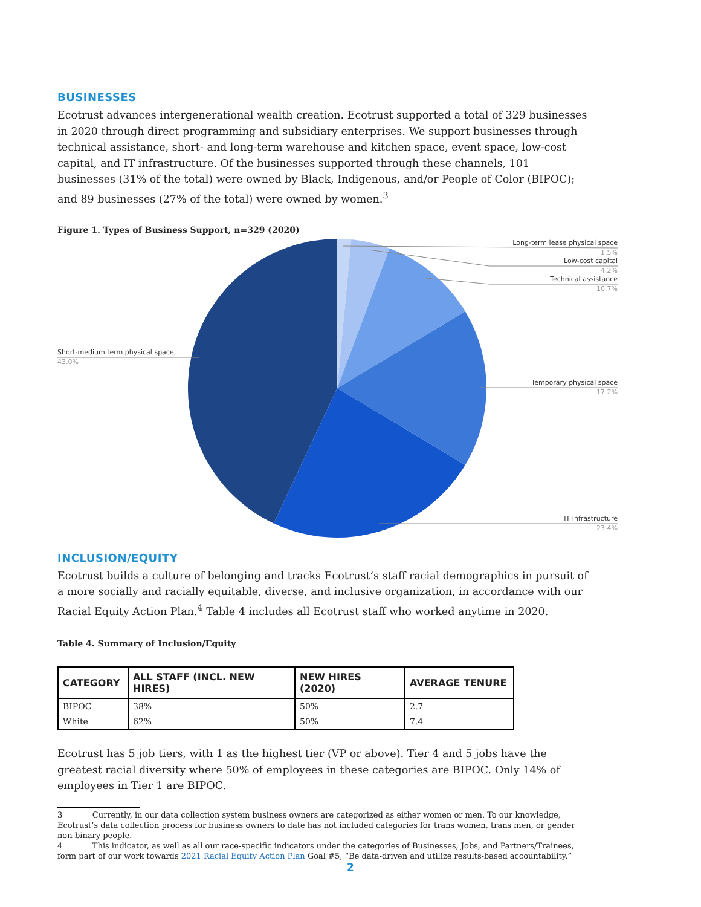BUSINESSES
Ecotrust advances intergenerational wealth creation. Ecotrust supported a total of 329 businesses in 2020 through direct programming and subsidiary enterprises. We support businesses through technical assistance, short- and long-term warehouse and kitchen space, event space, low-cost capital, and IT infrastructure. Of the businesses supported through these channels, 101 businesses (31% of the total) were owned by Black, Indigenous, and/or People of Color (BIPOC); and 89 businesses (27% of the total) were owned by women.<sup>3</sup>
Figure 1. Types of Business Support, n=329 (2020)
Long-term lease physical space
1.5%
Low-cost capital
4.2%
Technical assistance
10.7%
Temporary physical space
17.2%
IT Infrastructure
23.4%
Short-medium term physical space,
43.0%
INCLUSION/EQUITY
Ecotrust builds a culture of belonging and tracks Ecotrust’s staff racial demographics in pursuit of a more socially and racially equitable, diverse, and inclusive organization, in accordance with our Racial Equity Action Plan.<sup>4</sup> Table 4 includes all Ecotrust staff who worked anytime in 2020.
Table 4. Summary of Inclusion/Equity
| CATEGORY | ALL STAFF (INCL. NEW HIRES) | NEW HIRES (2020) | AVERAGE TENURE |
| --- | --- | --- | --- |
| BIPOC | 38% | 50% | 2.7 |
| White | 62% | 50% | 7.4 |
Ecotrust has 5 job tiers, with 1 as the highest tier (VP or above). Tier 4 and 5 jobs have the greatest racial diversity where 50% of employees in these categories are BIPOC. Only 14% of employees in Tier 1 are BIPOC.
3 Currently, in our data collection system business owners are categorized as either women or men. To our knowledge, Ecotrust’s data collection process for business owners to date has not included categories for trans women, trans men, or gender non-binary people.
4 This indicator, as well as all our race-specific indicators under the categories of Businesses, Jobs, and Partners/Trainees, form part of our work towards 2021 Racial Equity Action Plan Goal #5, “Be data-driven and utilize results-based accountability.”
2